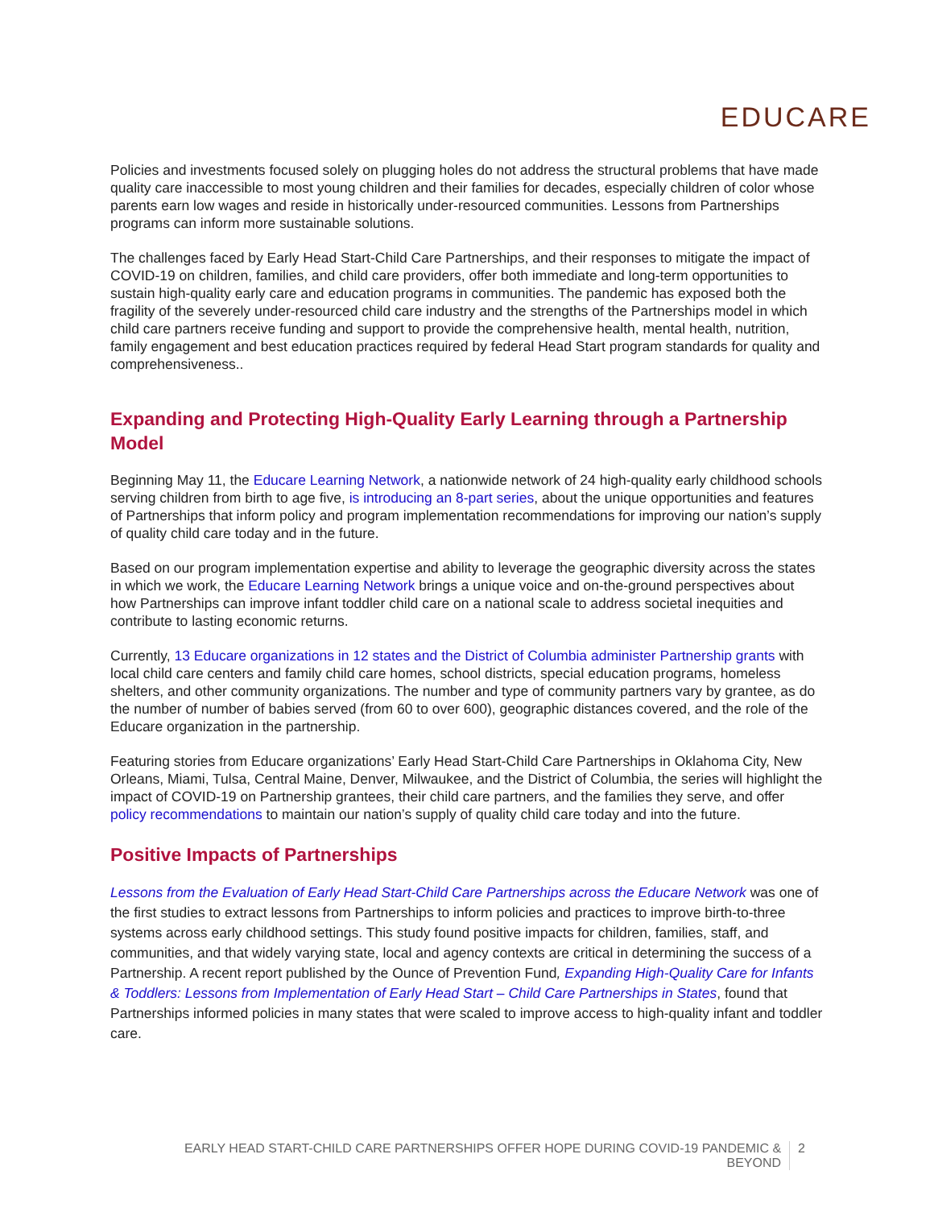EDUCARE
Policies and investments focused solely on plugging holes do not address the structural problems that have made quality care inaccessible to most young children and their families for decades, especially children of color whose parents earn low wages and reside in historically under-resourced communities. Lessons from Partnerships programs can inform more sustainable solutions.
The challenges faced by Early Head Start-Child Care Partnerships, and their responses to mitigate the impact of COVID-19 on children, families, and child care providers, offer both immediate and long-term opportunities to sustain high-quality early care and education programs in communities. The pandemic has exposed both the fragility of the severely under-resourced child care industry and the strengths of the Partnerships model in which child care partners receive funding and support to provide the comprehensive health, mental health, nutrition, family engagement and best education practices required by federal Head Start program standards for quality and comprehensiveness..
Expanding and Protecting High-Quality Early Learning through a Partnership Model
Beginning May 11, the Educare Learning Network, a nationwide network of 24 high-quality early childhood schools serving children from birth to age five, is introducing an 8-part series, about the unique opportunities and features of Partnerships that inform policy and program implementation recommendations for improving our nation’s supply of quality child care today and in the future.
Based on our program implementation expertise and ability to leverage the geographic diversity across the states in which we work, the Educare Learning Network brings a unique voice and on-the-ground perspectives about how Partnerships can improve infant toddler child care on a national scale to address societal inequities and contribute to lasting economic returns.
Currently, 13 Educare organizations in 12 states and the District of Columbia administer Partnership grants with local child care centers and family child care homes, school districts, special education programs, homeless shelters, and other community organizations. The number and type of community partners vary by grantee, as do the number of number of babies served (from 60 to over 600), geographic distances covered, and the role of the Educare organization in the partnership.
Featuring stories from Educare organizations’ Early Head Start-Child Care Partnerships in Oklahoma City, New Orleans, Miami, Tulsa, Central Maine, Denver, Milwaukee, and the District of Columbia, the series will highlight the impact of COVID-19 on Partnership grantees, their child care partners, and the families they serve, and offer policy recommendations to maintain our nation’s supply of quality child care today and into the future.
Positive Impacts of Partnerships
Lessons from the Evaluation of Early Head Start-Child Care Partnerships across the Educare Network was one of the first studies to extract lessons from Partnerships to inform policies and practices to improve birth-to-three systems across early childhood settings. This study found positive impacts for children, families, staff, and communities, and that widely varying state, local and agency contexts are critical in determining the success of a Partnership. A recent report published by the Ounce of Prevention Fund, Expanding High-Quality Care for Infants & Toddlers: Lessons from Implementation of Early Head Start – Child Care Partnerships in States, found that Partnerships informed policies in many states that were scaled to improve access to high-quality infant and toddler care.
EARLY HEAD START-CHILD CARE PARTNERSHIPS OFFER HOPE DURING COVID-19 PANDEMIC &
BEYOND
2